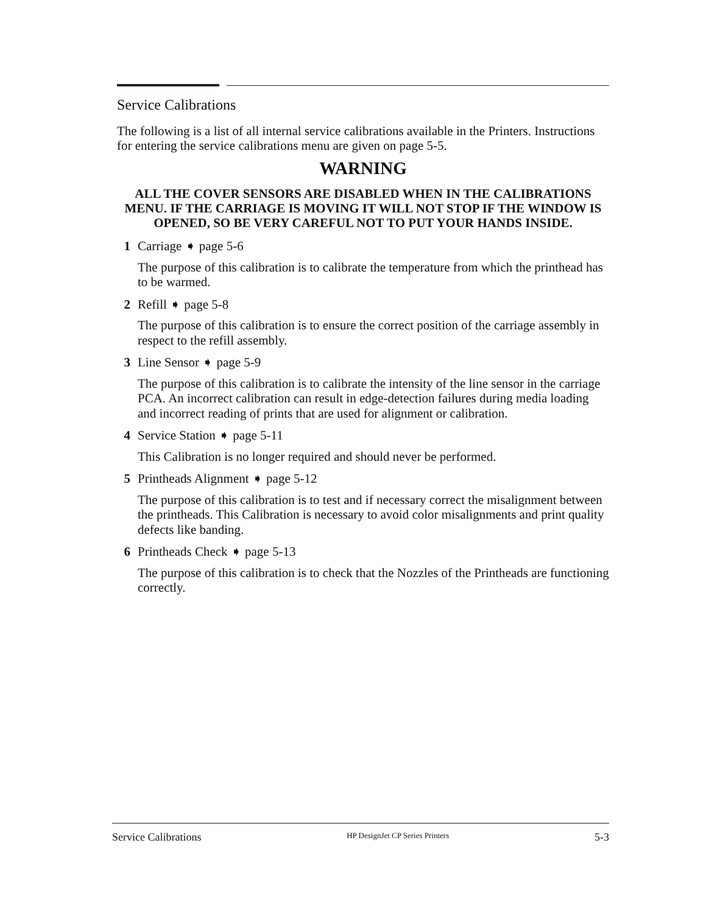Service Calibrations
The following is a list of all internal service calibrations available in the Printers. Instructions for entering the service calibrations menu are given on page 5-5.
WARNING
ALL THE COVER SENSORS ARE DISABLED WHEN IN THE CALIBRATIONS MENU. IF THE CARRIAGE IS MOVING IT WILL NOT STOP IF THE WINDOW IS OPENED, SO BE VERY CAREFUL NOT TO PUT YOUR HANDS INSIDE.
1 Carriage ➧ page 5-6
The purpose of this calibration is to calibrate the temperature from which the printhead has to be warmed.
2 Refill ➧ page 5-8
The purpose of this calibration is to ensure the correct position of the carriage assembly in respect to the refill assembly.
3 Line Sensor ➧ page 5-9
The purpose of this calibration is to calibrate the intensity of the line sensor in the carriage PCA. An incorrect calibration can result in edge-detection failures during media loading and incorrect reading of prints that are used for alignment or calibration.
4 Service Station ➧ page 5-11
This Calibration is no longer required and should never be performed.
5 Printheads Alignment ➧ page 5-12
The purpose of this calibration is to test and if necessary correct the misalignment between the printheads. This Calibration is necessary to avoid color misalignments and print quality defects like banding.
6 Printheads Check ➧ page 5-13
The purpose of this calibration is to check that the Nozzles of the Printheads are functioning correctly.
Service Calibrations HP DesignJet CP Series Printers 5-3